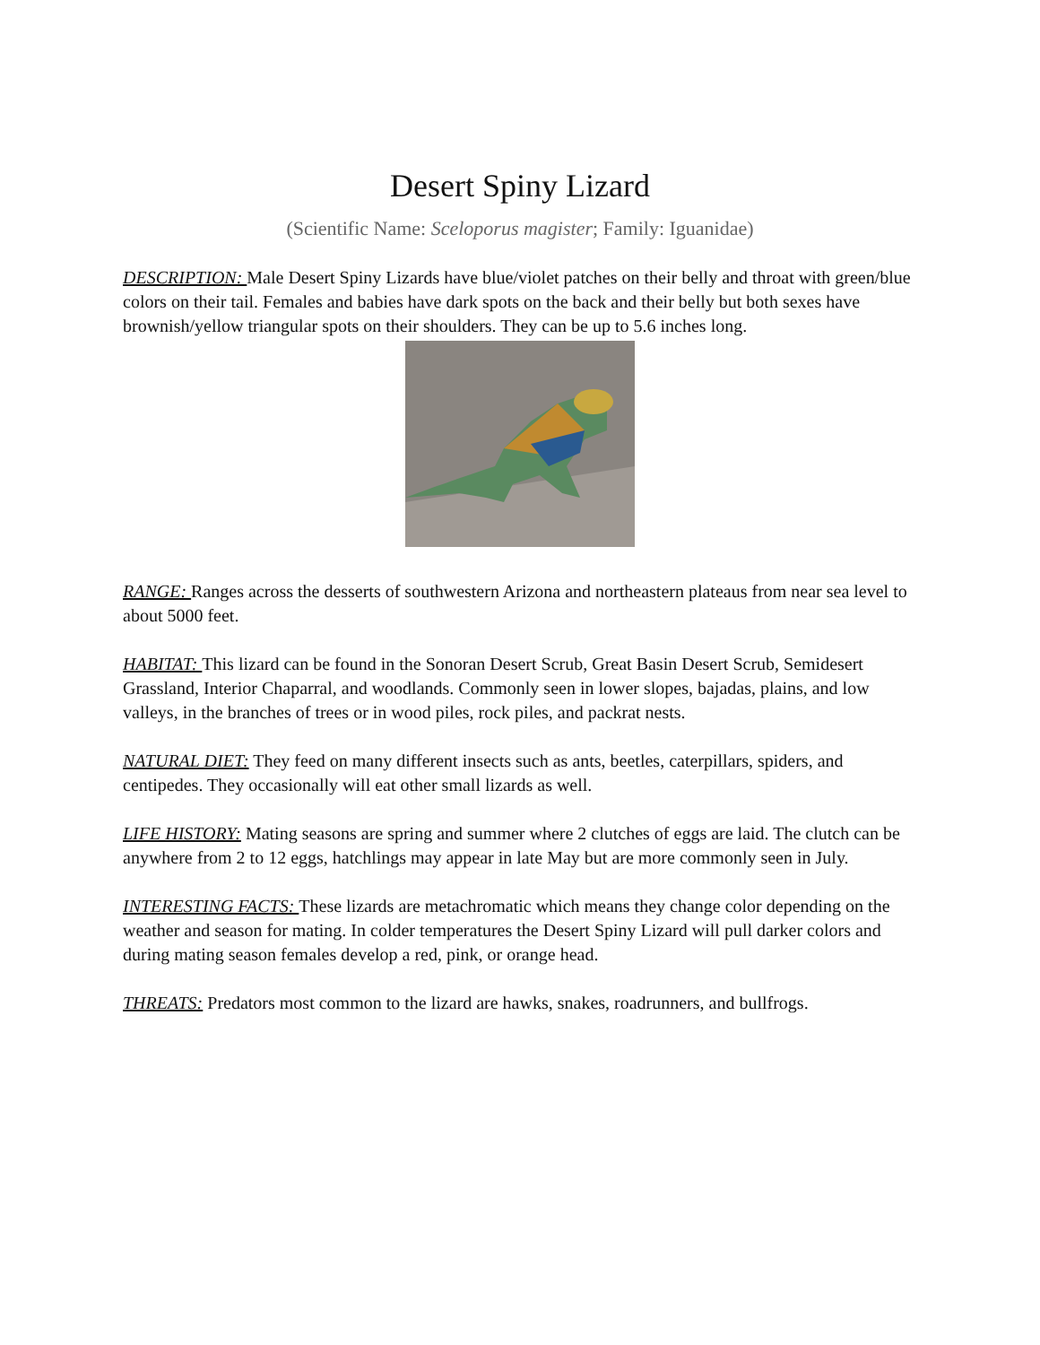Desert Spiny Lizard
(Scientific Name: Sceloporus magister; Family: Iguanidae)
DESCRIPTION: Male Desert Spiny Lizards have blue/violet patches on their belly and throat with green/blue colors on their tail. Females and babies have dark spots on the back and their belly but both sexes have brownish/yellow triangular spots on their shoulders. They can be up to 5.6 inches long.
RANGE: Ranges across the desserts of southwestern Arizona and northeastern plateaus from near sea level to about 5000 feet.
HABITAT: This lizard can be found in the Sonoran Desert Scrub, Great Basin Desert Scrub, Semidesert Grassland, Interior Chaparral, and woodlands. Commonly seen in lower slopes, bajadas, plains, and low valleys, in the branches of trees or in wood piles, rock piles, and packrat nests.
NATURAL DIET: They feed on many different insects such as ants, beetles, caterpillars, spiders, and centipedes. They occasionally will eat other small lizards as well.
LIFE HISTORY: Mating seasons are spring and summer where 2 clutches of eggs are laid. The clutch can be anywhere from 2 to 12 eggs, hatchlings may appear in late May but are more commonly seen in July.
INTERESTING FACTS: These lizards are metachromatic which means they change color depending on the weather and season for mating. In colder temperatures the Desert Spiny Lizard will pull darker colors and during mating season females develop a red, pink, or orange head.
THREATS: Predators most common to the lizard are hawks, snakes, roadrunners, and bullfrogs.